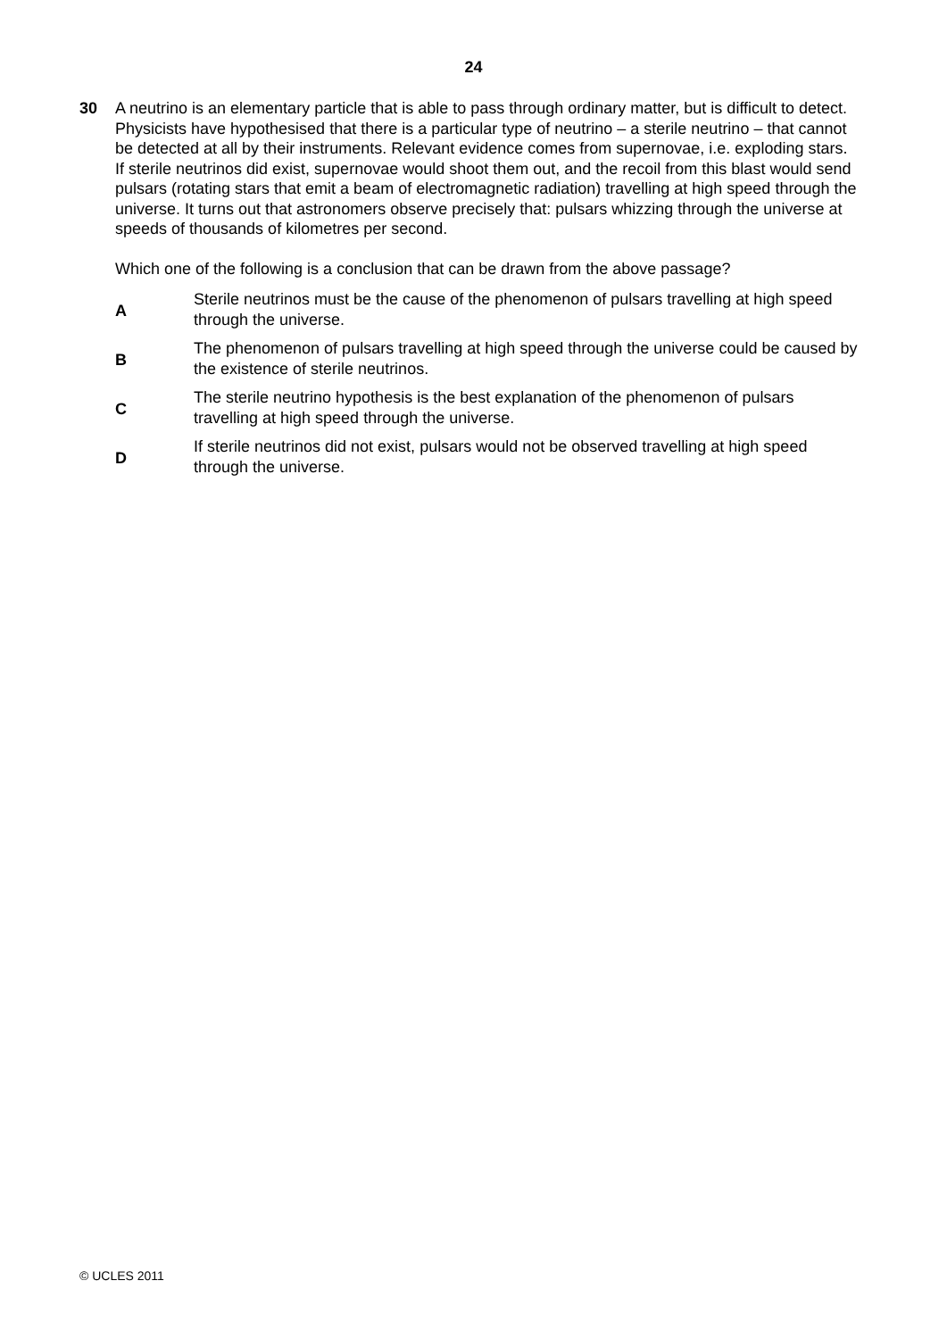24
30 A neutrino is an elementary particle that is able to pass through ordinary matter, but is difficult to detect. Physicists have hypothesised that there is a particular type of neutrino – a sterile neutrino – that cannot be detected at all by their instruments. Relevant evidence comes from supernovae, i.e. exploding stars. If sterile neutrinos did exist, supernovae would shoot them out, and the recoil from this blast would send pulsars (rotating stars that emit a beam of electromagnetic radiation) travelling at high speed through the universe. It turns out that astronomers observe precisely that: pulsars whizzing through the universe at speeds of thousands of kilometres per second.
Which one of the following is a conclusion that can be drawn from the above passage?
A
Sterile neutrinos must be the cause of the phenomenon of pulsars travelling at high speed through the universe.
B
The phenomenon of pulsars travelling at high speed through the universe could be caused by the existence of sterile neutrinos.
C
The sterile neutrino hypothesis is the best explanation of the phenomenon of pulsars travelling at high speed through the universe.
D
If sterile neutrinos did not exist, pulsars would not be observed travelling at high speed through the universe.
© UCLES 2011